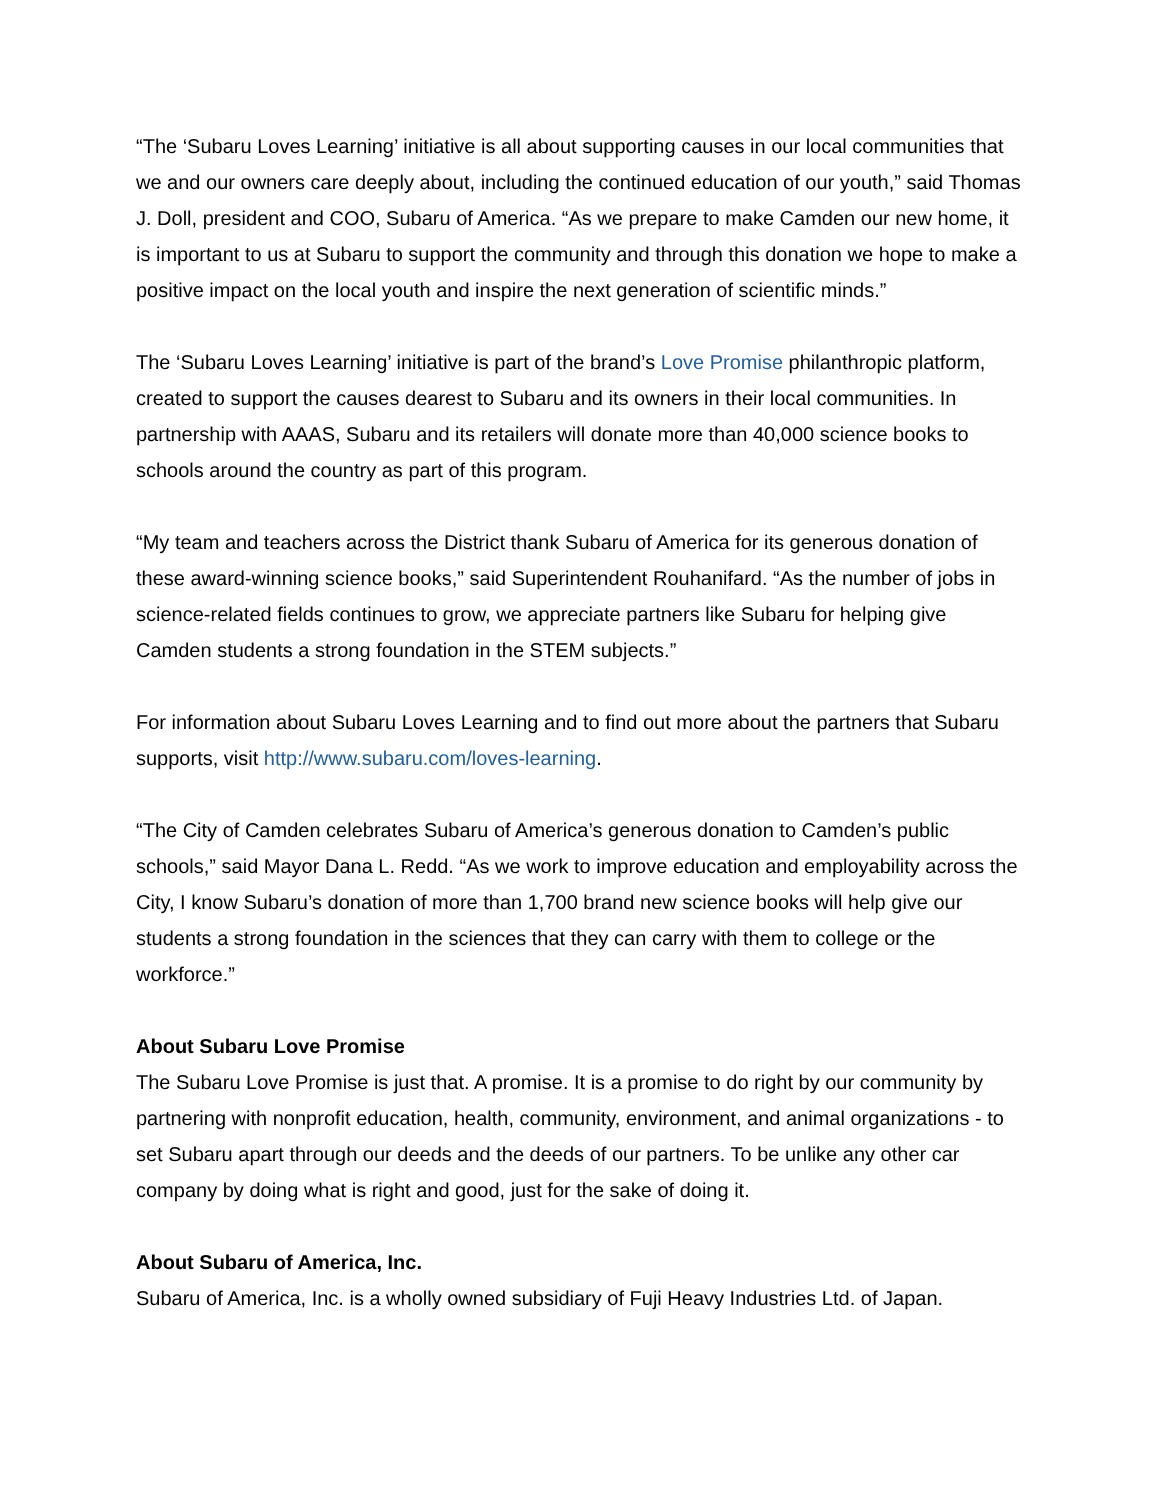“The ‘Subaru Loves Learning’ initiative is all about supporting causes in our local communities that we and our owners care deeply about, including the continued education of our youth,” said Thomas J. Doll, president and COO, Subaru of America. “As we prepare to make Camden our new home, it is important to us at Subaru to support the community and through this donation we hope to make a positive impact on the local youth and inspire the next generation of scientific minds.”
The ‘Subaru Loves Learning’ initiative is part of the brand’s Love Promise philanthropic platform, created to support the causes dearest to Subaru and its owners in their local communities. In partnership with AAAS, Subaru and its retailers will donate more than 40,000 science books to schools around the country as part of this program.
“My team and teachers across the District thank Subaru of America for its generous donation of these award-winning science books,” said Superintendent Rouhanifard. “As the number of jobs in science-related fields continues to grow, we appreciate partners like Subaru for helping give Camden students a strong foundation in the STEM subjects.”
For information about Subaru Loves Learning and to find out more about the partners that Subaru supports, visit http://www.subaru.com/loves-learning.
“The City of Camden celebrates Subaru of America’s generous donation to Camden’s public schools,” said Mayor Dana L. Redd. “As we work to improve education and employability across the City, I know Subaru’s donation of more than 1,700 brand new science books will help give our students a strong foundation in the sciences that they can carry with them to college or the workforce.”
About Subaru Love Promise
The Subaru Love Promise is just that. A promise. It is a promise to do right by our community by partnering with nonprofit education, health, community, environment, and animal organizations - to set Subaru apart through our deeds and the deeds of our partners. To be unlike any other car company by doing what is right and good, just for the sake of doing it.
About Subaru of America, Inc.
Subaru of America, Inc. is a wholly owned subsidiary of Fuji Heavy Industries Ltd. of Japan.